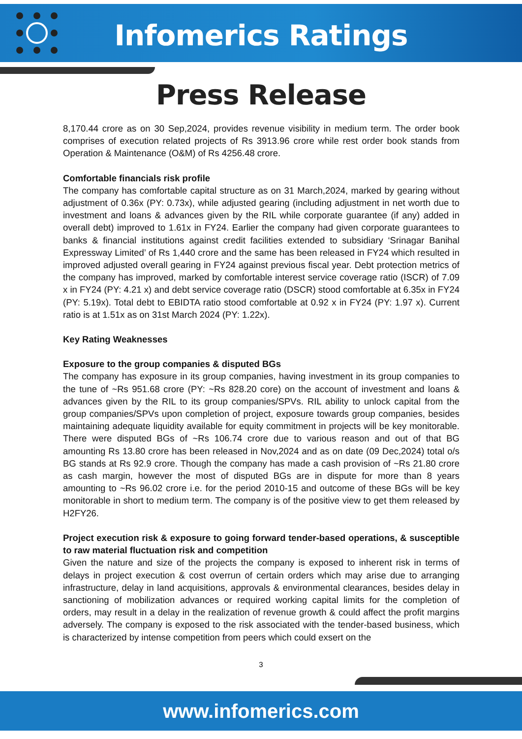Infomerics Ratings
Press Release
8,170.44 crore as on 30 Sep,2024, provides revenue visibility in medium term. The order book comprises of execution related projects of Rs 3913.96 crore while rest order book stands from Operation & Maintenance (O&M) of Rs 4256.48 crore.
Comfortable financials risk profile
The company has comfortable capital structure as on 31 March,2024, marked by gearing without adjustment of 0.36x (PY: 0.73x), while adjusted gearing (including adjustment in net worth due to investment and loans & advances given by the RIL while corporate guarantee (if any) added in overall debt) improved to 1.61x in FY24. Earlier the company had given corporate guarantees to banks & financial institutions against credit facilities extended to subsidiary ‘Srinagar Banihal Expressway Limited’ of Rs 1,440 crore and the same has been released in FY24 which resulted in improved adjusted overall gearing in FY24 against previous fiscal year. Debt protection metrics of the company has improved, marked by comfortable interest service coverage ratio (ISCR) of 7.09 x in FY24 (PY: 4.21 x) and debt service coverage ratio (DSCR) stood comfortable at 6.35x in FY24 (PY: 5.19x). Total debt to EBIDTA ratio stood comfortable at 0.92 x in FY24 (PY: 1.97 x). Current ratio is at 1.51x as on 31st March 2024 (PY: 1.22x).
Key Rating Weaknesses
Exposure to the group companies & disputed BGs
The company has exposure in its group companies, having investment in its group companies to the tune of ~Rs 951.68 crore (PY: ~Rs 828.20 core) on the account of investment and loans & advances given by the RIL to its group companies/SPVs. RIL ability to unlock capital from the group companies/SPVs upon completion of project, exposure towards group companies, besides maintaining adequate liquidity available for equity commitment in projects will be key monitorable. There were disputed BGs of ~Rs 106.74 crore due to various reason and out of that BG amounting Rs 13.80 crore has been released in Nov,2024 and as on date (09 Dec,2024) total o/s BG stands at Rs 92.9 crore. Though the company has made a cash provision of ~Rs 21.80 crore as cash margin, however the most of disputed BGs are in dispute for more than 8 years amounting to ~Rs 96.02 crore i.e. for the period 2010-15 and outcome of these BGs will be key monitorable in short to medium term. The company is of the positive view to get them released by H2FY26.
Project execution risk & exposure to going forward tender-based operations, & susceptible to raw material fluctuation risk and competition
Given the nature and size of the projects the company is exposed to inherent risk in terms of delays in project execution & cost overrun of certain orders which may arise due to arranging infrastructure, delay in land acquisitions, approvals & environmental clearances, besides delay in sanctioning of mobilization advances or required working capital limits for the completion of orders, may result in a delay in the realization of revenue growth & could affect the profit margins adversely. The company is exposed to the risk associated with the tender-based business, which is characterized by intense competition from peers which could exsert on the
3
www.infomerics.com